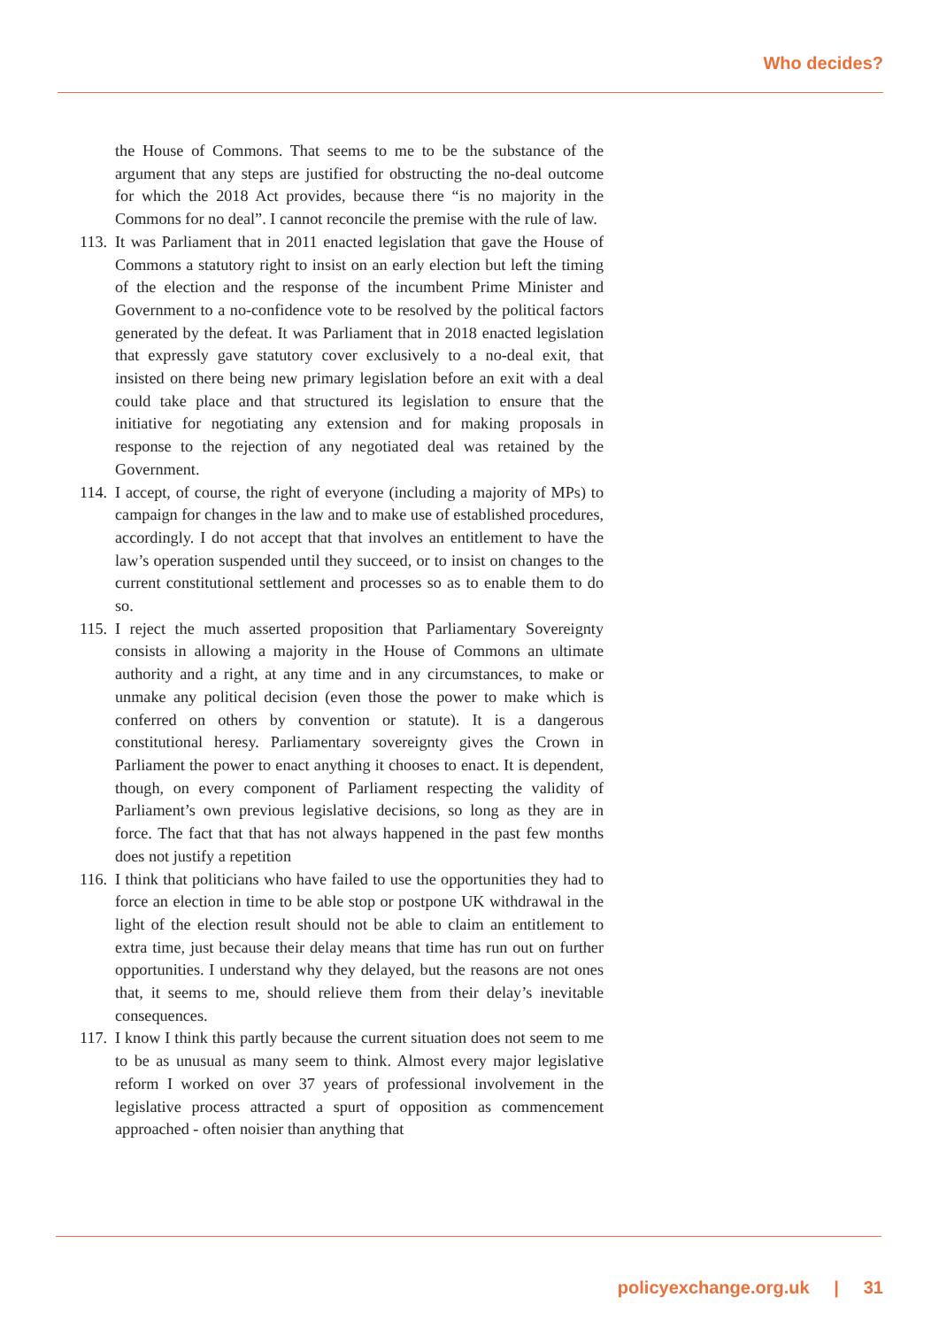Who decides?
the House of Commons. That seems to me to be the substance of the argument that any steps are justified for obstructing the no-deal outcome for which the 2018 Act provides, because there “is no majority in the Commons for no deal”. I cannot reconcile the premise with the rule of law.
113.
It was Parliament that in 2011 enacted legislation that gave the House of Commons a statutory right to insist on an early election but left the timing of the election and the response of the incumbent Prime Minister and Government to a no-confidence vote to be resolved by the political factors generated by the defeat. It was Parliament that in 2018 enacted legislation that expressly gave statutory cover exclusively to a no-deal exit, that insisted on there being new primary legislation before an exit with a deal could take place and that structured its legislation to ensure that the initiative for negotiating any extension and for making proposals in response to the rejection of any negotiated deal was retained by the Government.
114.
I accept, of course, the right of everyone (including a majority of MPs) to campaign for changes in the law and to make use of established procedures, accordingly. I do not accept that that involves an entitlement to have the law’s operation suspended until they succeed, or to insist on changes to the current constitutional settlement and processes so as to enable them to do so.
115.
I reject the much asserted proposition that Parliamentary Sovereignty consists in allowing a majority in the House of Commons an ultimate authority and a right, at any time and in any circumstances, to make or unmake any political decision (even those the power to make which is conferred on others by convention or statute). It is a dangerous constitutional heresy. Parliamentary sovereignty gives the Crown in Parliament the power to enact anything it chooses to enact. It is dependent, though, on every component of Parliament respecting the validity of Parliament’s own previous legislative decisions, so long as they are in force. The fact that that has not always happened in the past few months does not justify a repetition
116.
I think that politicians who have failed to use the opportunities they had to force an election in time to be able stop or postpone UK withdrawal in the light of the election result should not be able to claim an entitlement to extra time, just because their delay means that time has run out on further opportunities. I understand why they delayed, but the reasons are not ones that, it seems to me, should relieve them from their delay’s inevitable consequences.
117.
I know I think this partly because the current situation does not seem to me to be as unusual as many seem to think. Almost every major legislative reform I worked on over 37 years of professional involvement in the legislative process attracted a spurt of opposition as commencement approached - often noisier than anything that
policyexchange.org.uk | 31